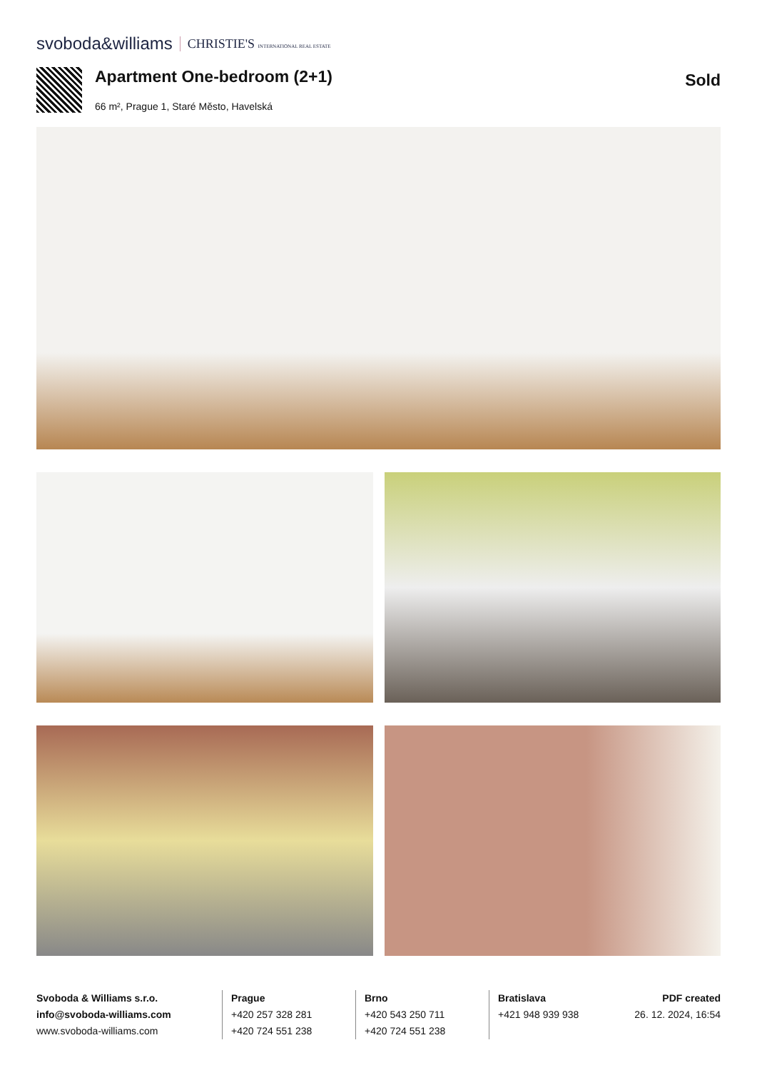svoboda&williams CHRISTIE'S INTERNATIONAL REAL ESTATE
Apartment One-bedroom (2+1)
66 m², Prague 1, Staré Město, Havelská
Sold
Svoboda & Williams s.r.o.
info@svoboda-williams.com
www.svoboda-williams.com
Prague
+420 257 328 281
+420 724 551 238
Brno
+420 543 250 711
+420 724 551 238
Bratislava
+421 948 939 938
PDF created
26. 12. 2024, 16:54